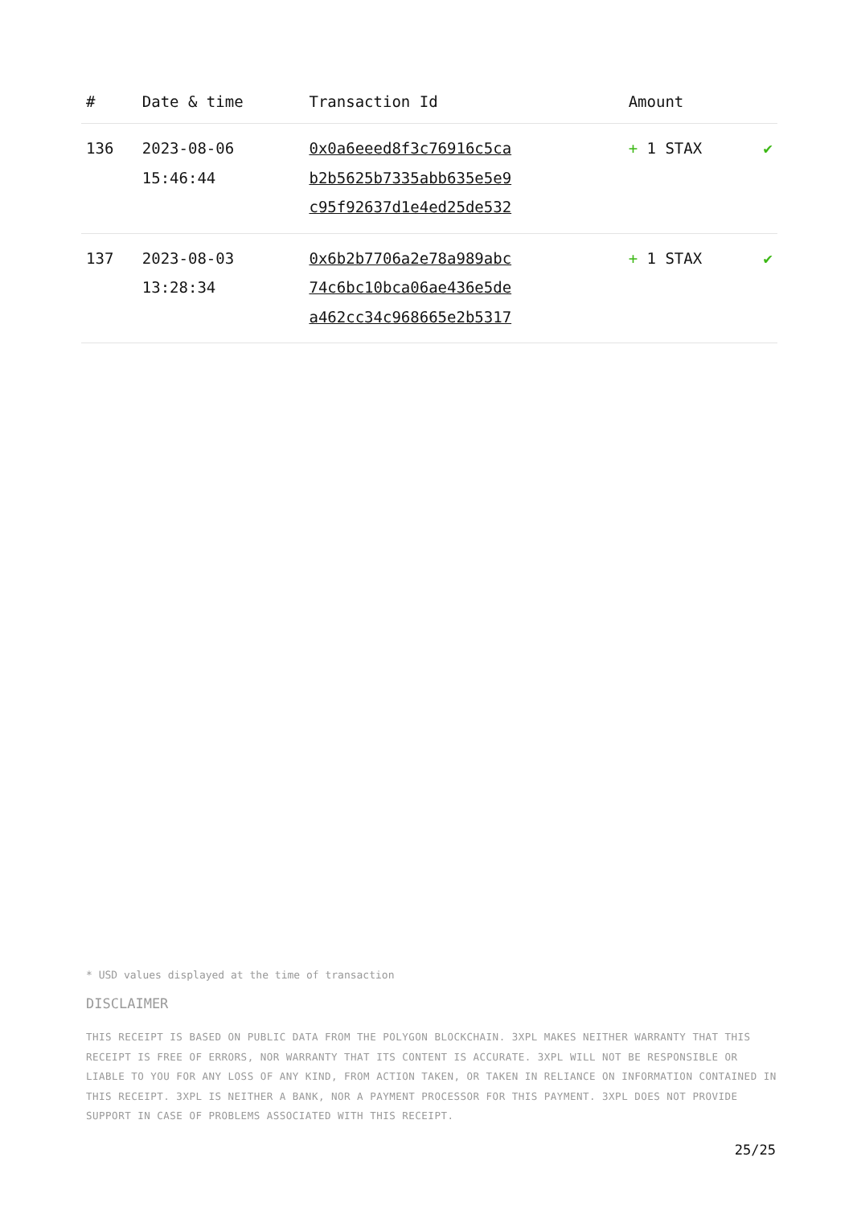| # | Date & time | Transaction Id | Amount | |
| --- | --- | --- | --- | --- |
| 136 | 2023-08-06 15:46:44 | 0x0a6eeed8f3c76916c5ca b2b5625b7335abb635e5e9 c95f92637d1e4ed25de532 | + 1 STAX | ✔ |
| 137 | 2023-08-03 13:28:34 | 0x6b2b7706a2e78a989abc 74c6bc10bca06ae436e5de a462cc34c968665e2b5317 | + 1 STAX | ✔ |
* USD values displayed at the time of transaction
DISCLAIMER
THIS RECEIPT IS BASED ON PUBLIC DATA FROM THE POLYGON BLOCKCHAIN. 3XPL MAKES NEITHER WARRANTY THAT THIS RECEIPT IS FREE OF ERRORS, NOR WARRANTY THAT ITS CONTENT IS ACCURATE. 3XPL WILL NOT BE RESPONSIBLE OR LIABLE TO YOU FOR ANY LOSS OF ANY KIND, FROM ACTION TAKEN, OR TAKEN IN RELIANCE ON INFORMATION CONTAINED IN THIS RECEIPT. 3XPL IS NEITHER A BANK, NOR A PAYMENT PROCESSOR FOR THIS PAYMENT. 3XPL DOES NOT PROVIDE SUPPORT IN CASE OF PROBLEMS ASSOCIATED WITH THIS RECEIPT.
25/25